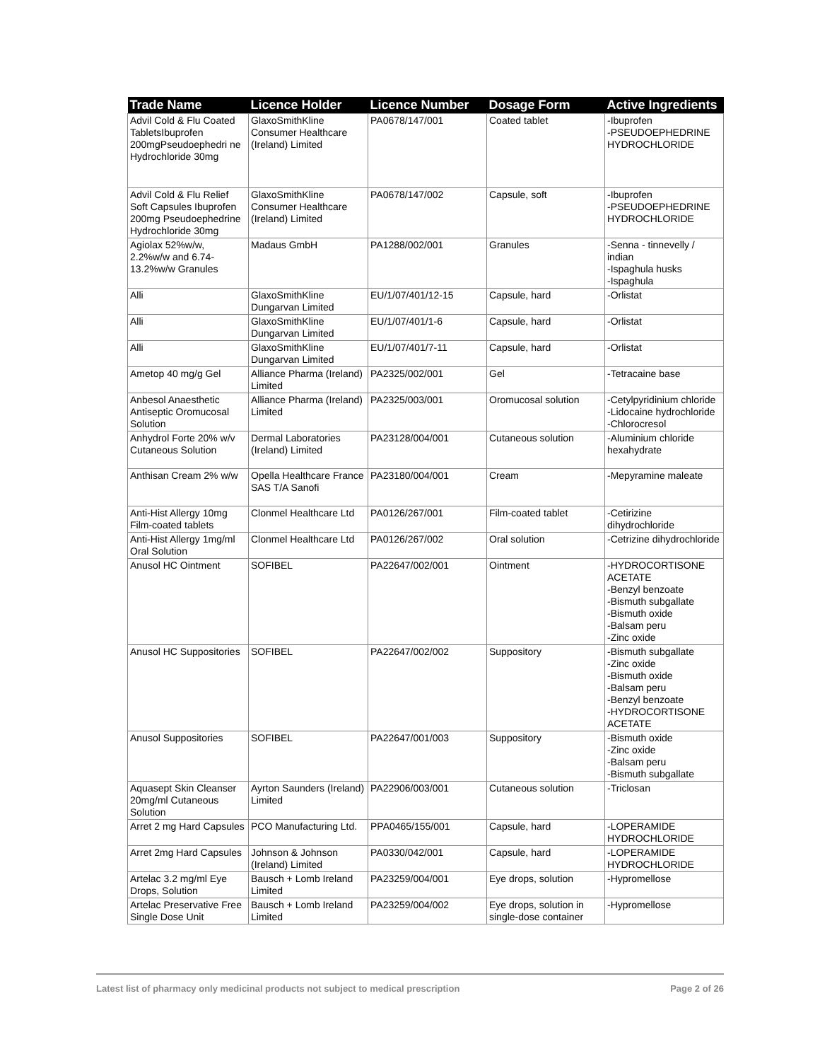| Trade Name | Licence Holder | Licence Number | Dosage Form | Active Ingredients |
| --- | --- | --- | --- | --- |
| Advil Cold & Flu Coated TabletsIbuprofen 200mgPseudoephedri ne Hydrochloride 30mg | GlaxoSmithKline Consumer Healthcare (Ireland) Limited | PA0678/147/001 | Coated tablet | -Ibuprofen -PSEUDOEPHEDRINE HYDROCHLORIDE |
| Advil Cold & Flu Relief Soft Capsules Ibuprofen 200mg Pseudoephedrine Hydrochloride 30mg | GlaxoSmithKline Consumer Healthcare (Ireland) Limited | PA0678/147/002 | Capsule, soft | -Ibuprofen -PSEUDOEPHEDRINE HYDROCHLORIDE |
| Agiolax 52%w/w, 2.2%w/w and 6.74-13.2%w/w Granules | Madaus GmbH | PA1288/002/001 | Granules | -Senna - tinnevelly / indian -Ispaghula husks -Ispaghula |
| Alli | GlaxoSmithKline Dungarvan Limited | EU/1/07/401/12-15 | Capsule, hard | -Orlistat |
| Alli | GlaxoSmithKline Dungarvan Limited | EU/1/07/401/1-6 | Capsule, hard | -Orlistat |
| Alli | GlaxoSmithKline Dungarvan Limited | EU/1/07/401/7-11 | Capsule, hard | -Orlistat |
| Ametop 40 mg/g Gel | Alliance Pharma (Ireland) Limited | PA2325/002/001 | Gel | -Tetracaine base |
| Anbesol Anaesthetic Antiseptic Oromucosal Solution | Alliance Pharma (Ireland) Limited | PA2325/003/001 | Oromucosal solution | -Cetylpyridinium chloride -Lidocaine hydrochloride -Chlorocresol |
| Anhydrol Forte 20% w/v Cutaneous Solution | Dermal Laboratories (Ireland) Limited | PA23128/004/001 | Cutaneous solution | -Aluminium chloride hexahydrate |
| Anthisan Cream 2% w/w | Opella Healthcare France SAS T/A Sanofi | PA23180/004/001 | Cream | -Mepyramine maleate |
| Anti-Hist Allergy 10mg Film-coated tablets | Clonmel Healthcare Ltd | PA0126/267/001 | Film-coated tablet | -Cetirizine dihydrochloride |
| Anti-Hist Allergy 1mg/ml Oral Solution | Clonmel Healthcare Ltd | PA0126/267/002 | Oral solution | -Cetrizine dihydrochloride |
| Anusol HC Ointment | SOFIBEL | PA22647/002/001 | Ointment | -HYDROCORTISONE ACETATE -Benzyl benzoate -Bismuth subgallate -Bismuth oxide -Balsam peru -Zinc oxide |
| Anusol HC Suppositories | SOFIBEL | PA22647/002/002 | Suppository | -Bismuth subgallate -Zinc oxide -Bismuth oxide -Balsam peru -Benzyl benzoate -HYDROCORTISONE ACETATE |
| Anusol Suppositories | SOFIBEL | PA22647/001/003 | Suppository | -Bismuth oxide -Zinc oxide -Balsam peru -Bismuth subgallate |
| Aquasept Skin Cleanser 20mg/ml Cutaneous Solution | Ayrton Saunders (Ireland) Limited | PA22906/003/001 | Cutaneous solution | -Triclosan |
| Arret 2 mg Hard Capsules | PCO Manufacturing Ltd. | PPA0465/155/001 | Capsule, hard | -LOPERAMIDE HYDROCHLORIDE |
| Arret 2mg Hard Capsules | Johnson & Johnson (Ireland) Limited | PA0330/042/001 | Capsule, hard | -LOPERAMIDE HYDROCHLORIDE |
| Artelac 3.2 mg/ml Eye Drops, Solution | Bausch + Lomb Ireland Limited | PA23259/004/001 | Eye drops, solution | -Hypromellose |
| Artelac Preservative Free Single Dose Unit | Bausch + Lomb Ireland Limited | PA23259/004/002 | Eye drops, solution in single-dose container | -Hypromellose |
Latest list of pharmacy only medicinal products not subject to medical prescription Page 2 of 26